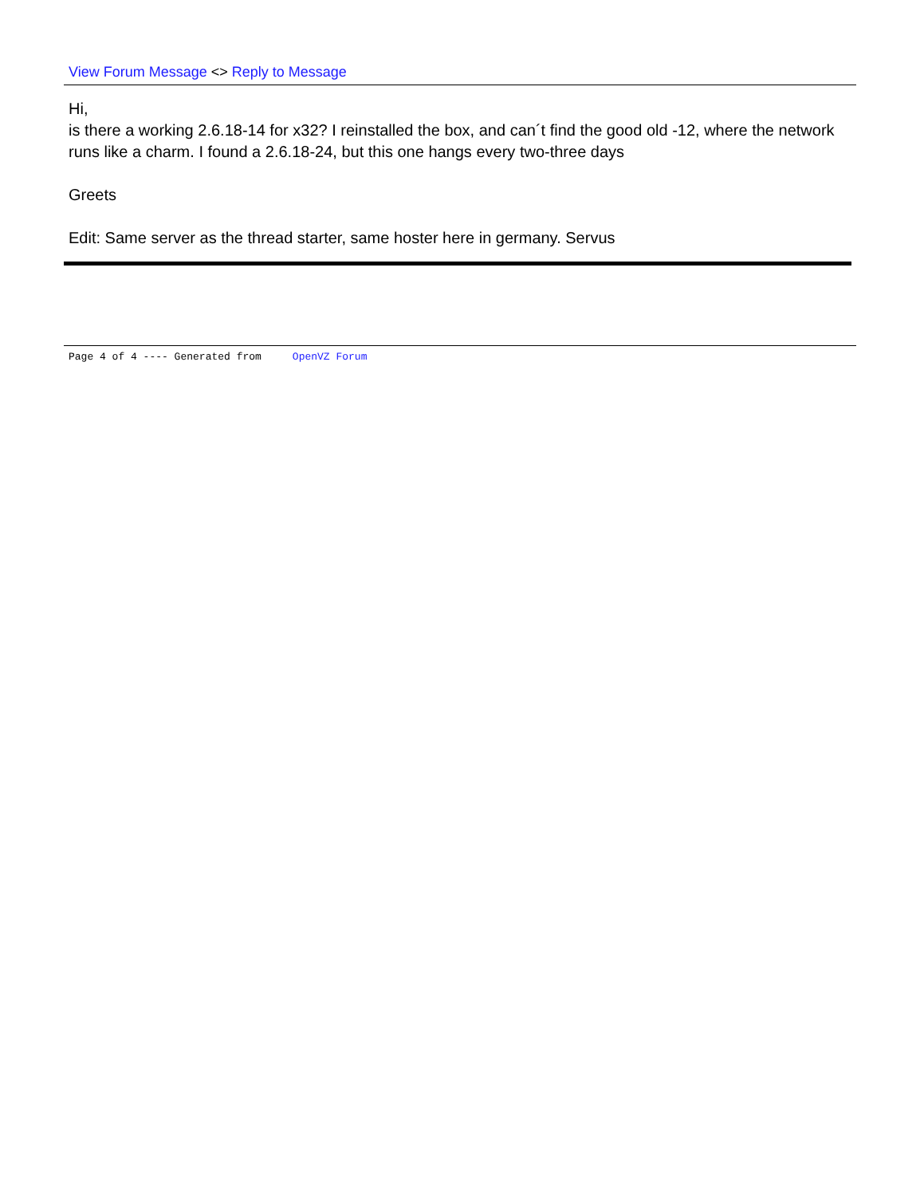View Forum Message <> Reply to Message
Hi,
is there a working 2.6.18-14 for x32? I reinstalled the box, and can´t find the good old -12, where the network runs like a charm. I found a 2.6.18-24, but this one hangs every two-three days
Greets
Edit: Same server as the thread starter, same hoster here in germany. Servus
Page 4 of 4 ---- Generated from OpenVZ Forum